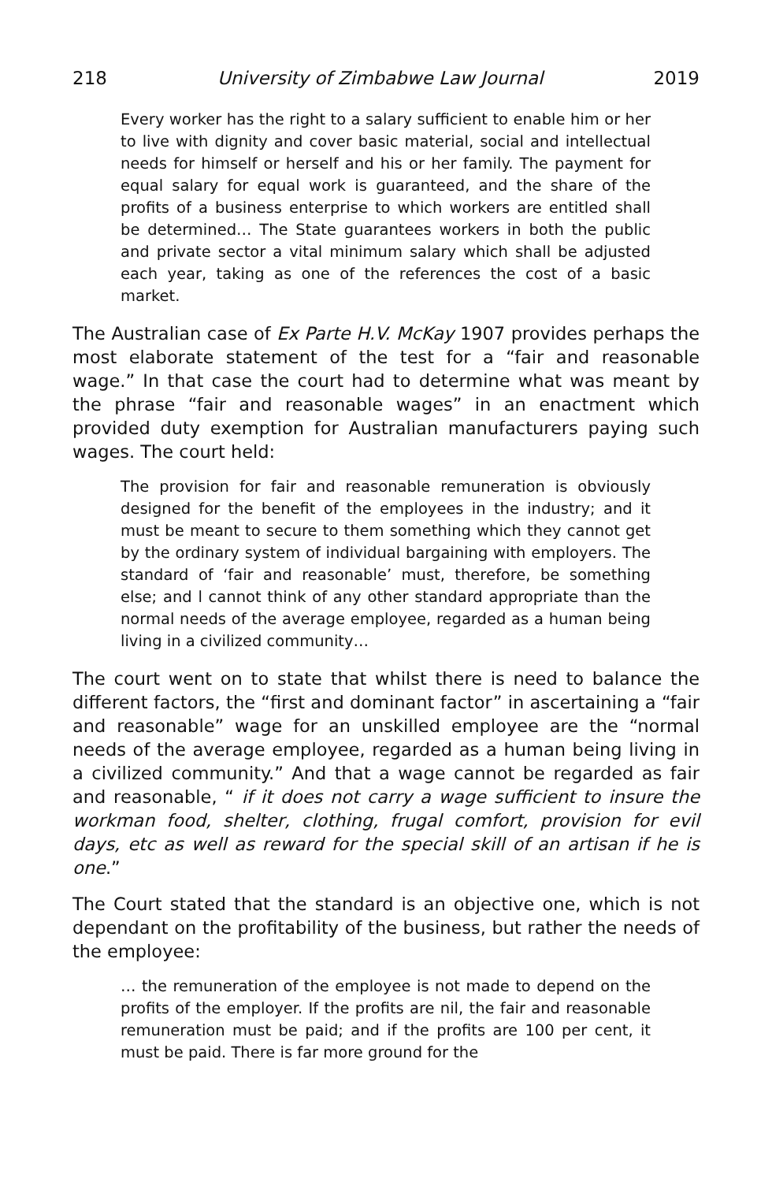218 University of Zimbabwe Law Journal 2019
Every worker has the right to a salary sufficient to enable him or her to live with dignity and cover basic material, social and intellectual needs for himself or herself and his or her family. The payment for equal salary for equal work is guaranteed, and the share of the profits of a business enterprise to which workers are entitled shall be determined… The State guarantees workers in both the public and private sector a vital minimum salary which shall be adjusted each year, taking as one of the references the cost of a basic market.
The Australian case of Ex Parte H.V. McKay 1907 provides perhaps the most elaborate statement of the test for a “fair and reasonable wage.” In that case the court had to determine what was meant by the phrase “fair and reasonable wages” in an enactment which provided duty exemption for Australian manufacturers paying such wages. The court held:
The provision for fair and reasonable remuneration is obviously designed for the benefit of the employees in the industry; and it must be meant to secure to them something which they cannot get by the ordinary system of individual bargaining with employers. The standard of ‘fair and reasonable’ must, therefore, be something else; and l cannot think of any other standard appropriate than the normal needs of the average employee, regarded as a human being living in a civilized community…
The court went on to state that whilst there is need to balance the different factors, the “first and dominant factor” in ascertaining a “fair and reasonable” wage for an unskilled employee are the “normal needs of the average employee, regarded as a human being living in a civilized community.” And that a wage cannot be regarded as fair and reasonable, “ if it does not carry a wage sufficient to insure the workman food, shelter, clothing, frugal comfort, provision for evil days, etc as well as reward for the special skill of an artisan if he is one.”
The Court stated that the standard is an objective one, which is not dependant on the profitability of the business, but rather the needs of the employee:
… the remuneration of the employee is not made to depend on the profits of the employer. If the profits are nil, the fair and reasonable remuneration must be paid; and if the profits are 100 per cent, it must be paid. There is far more ground for the